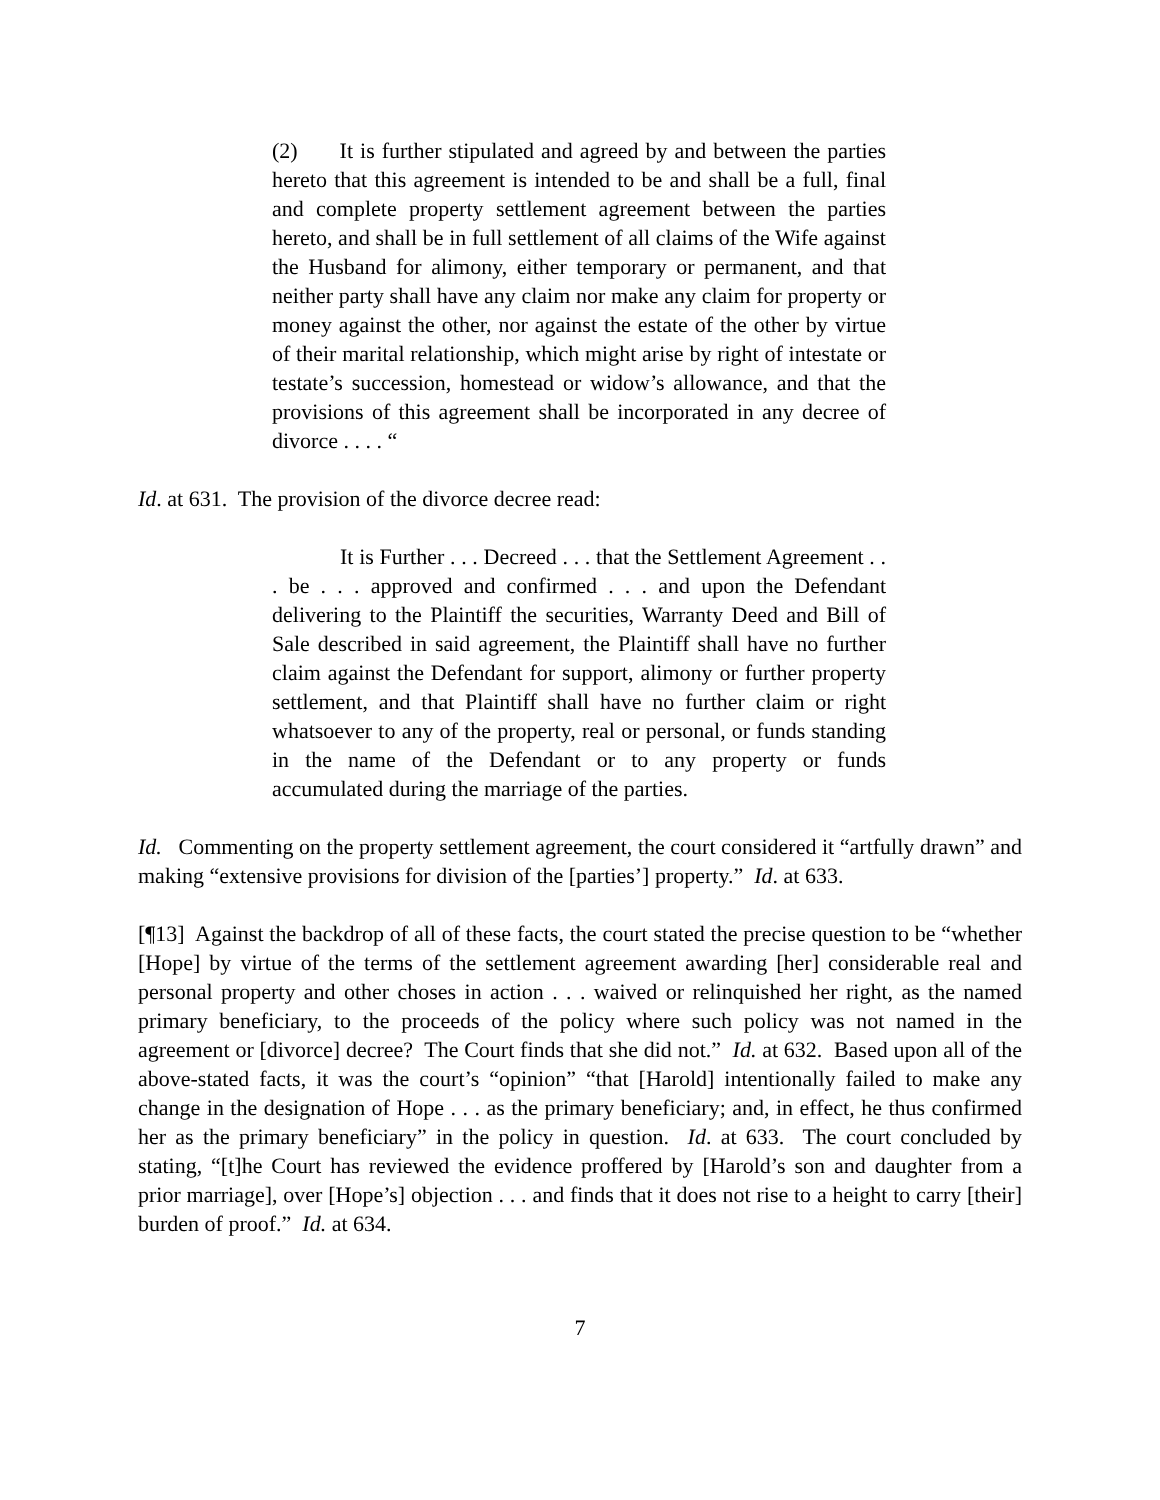(2) It is further stipulated and agreed by and between the parties hereto that this agreement is intended to be and shall be a full, final and complete property settlement agreement between the parties hereto, and shall be in full settlement of all claims of the Wife against the Husband for alimony, either temporary or permanent, and that neither party shall have any claim nor make any claim for property or money against the other, nor against the estate of the other by virtue of their marital relationship, which might arise by right of intestate or testate’s succession, homestead or widow’s allowance, and that the provisions of this agreement shall be incorporated in any decree of divorce . . . . “
Id. at 631. The provision of the divorce decree read:
It is Further . . . Decreed . . . that the Settlement Agreement . . . be . . . approved and confirmed . . . and upon the Defendant delivering to the Plaintiff the securities, Warranty Deed and Bill of Sale described in said agreement, the Plaintiff shall have no further claim against the Defendant for support, alimony or further property settlement, and that Plaintiff shall have no further claim or right whatsoever to any of the property, real or personal, or funds standing in the name of the Defendant or to any property or funds accumulated during the marriage of the parties.
Id. Commenting on the property settlement agreement, the court considered it “artfully drawn” and making “extensive provisions for division of the [parties’] property.” Id. at 633.
[¶13] Against the backdrop of all of these facts, the court stated the precise question to be “whether [Hope] by virtue of the terms of the settlement agreement awarding [her] considerable real and personal property and other choses in action . . . waived or relinquished her right, as the named primary beneficiary, to the proceeds of the policy where such policy was not named in the agreement or [divorce] decree? The Court finds that she did not.” Id. at 632. Based upon all of the above-stated facts, it was the court’s “opinion” “that [Harold] intentionally failed to make any change in the designation of Hope . . . as the primary beneficiary; and, in effect, he thus confirmed her as the primary beneficiary” in the policy in question. Id. at 633. The court concluded by stating, “[t]he Court has reviewed the evidence proffered by [Harold’s son and daughter from a prior marriage], over [Hope’s] objection . . . and finds that it does not rise to a height to carry [their] burden of proof.” Id. at 634.
7